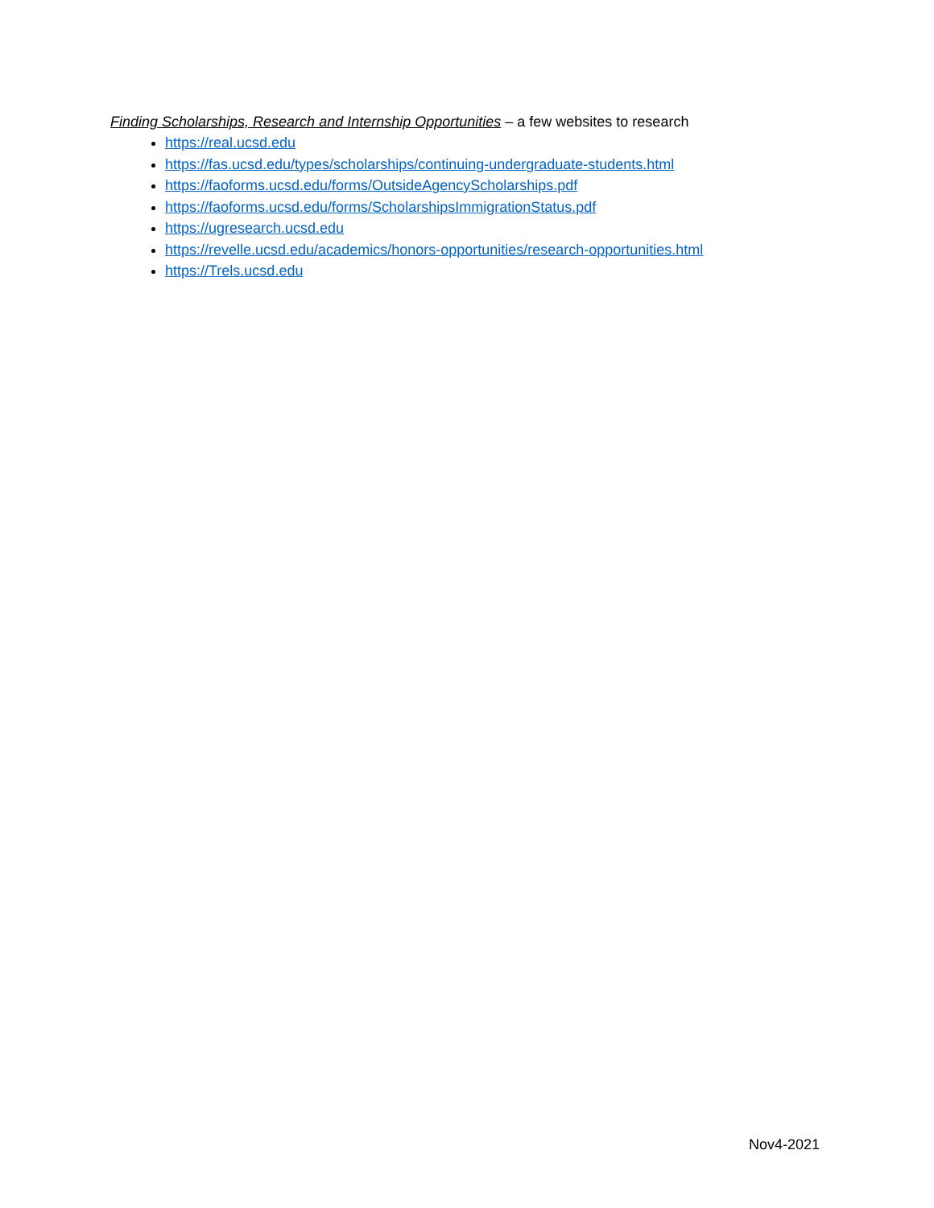Finding Scholarships, Research and Internship Opportunities – a few websites to research
https://real.ucsd.edu
https://fas.ucsd.edu/types/scholarships/continuing-undergraduate-students.html
https://faoforms.ucsd.edu/forms/OutsideAgencyScholarships.pdf
https://faoforms.ucsd.edu/forms/ScholarshipsImmigrationStatus.pdf
https://ugresearch.ucsd.edu
https://revelle.ucsd.edu/academics/honors-opportunities/research-opportunities.html
https://Trels.ucsd.edu
Nov4-2021